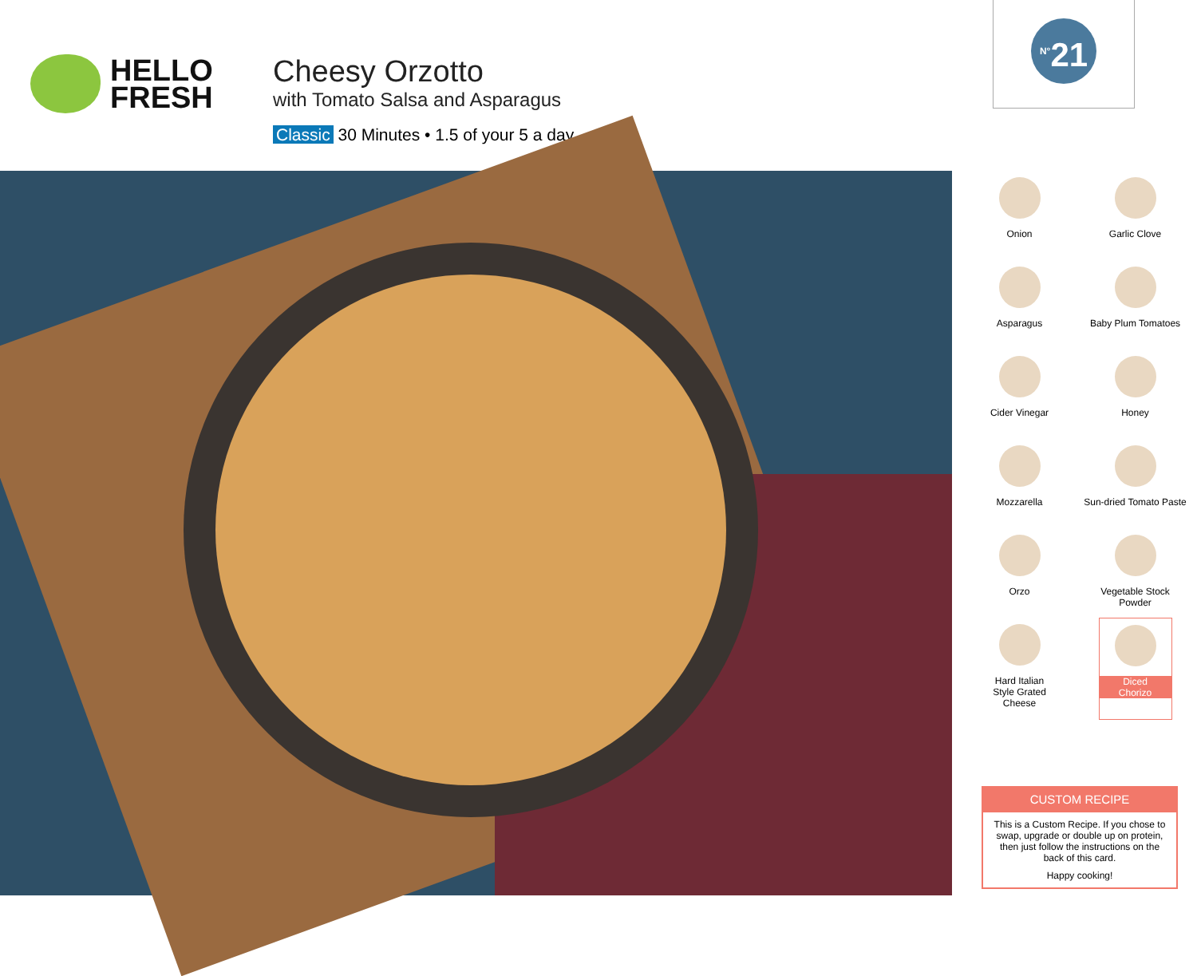HELLO
FRESH
Cheesy Orzotto
with Tomato Salsa and Asparagus
Classic 30 Minutes • 1.5 of your 5 a day
<sup>N°</sup>21
Onion
Garlic Clove
Asparagus
Baby Plum Tomatoes
Cider Vinegar
Honey
Mozzarella
Sun-dried Tomato Paste
Orzo
Vegetable Stock
Powder
Hard Italian
Style Grated
Cheese
Diced
Chorizo
CUSTOM RECIPE
This is a Custom Recipe. If you chose to swap, upgrade or double up on protein, then just follow the instructions on the back of this card.
Happy cooking!